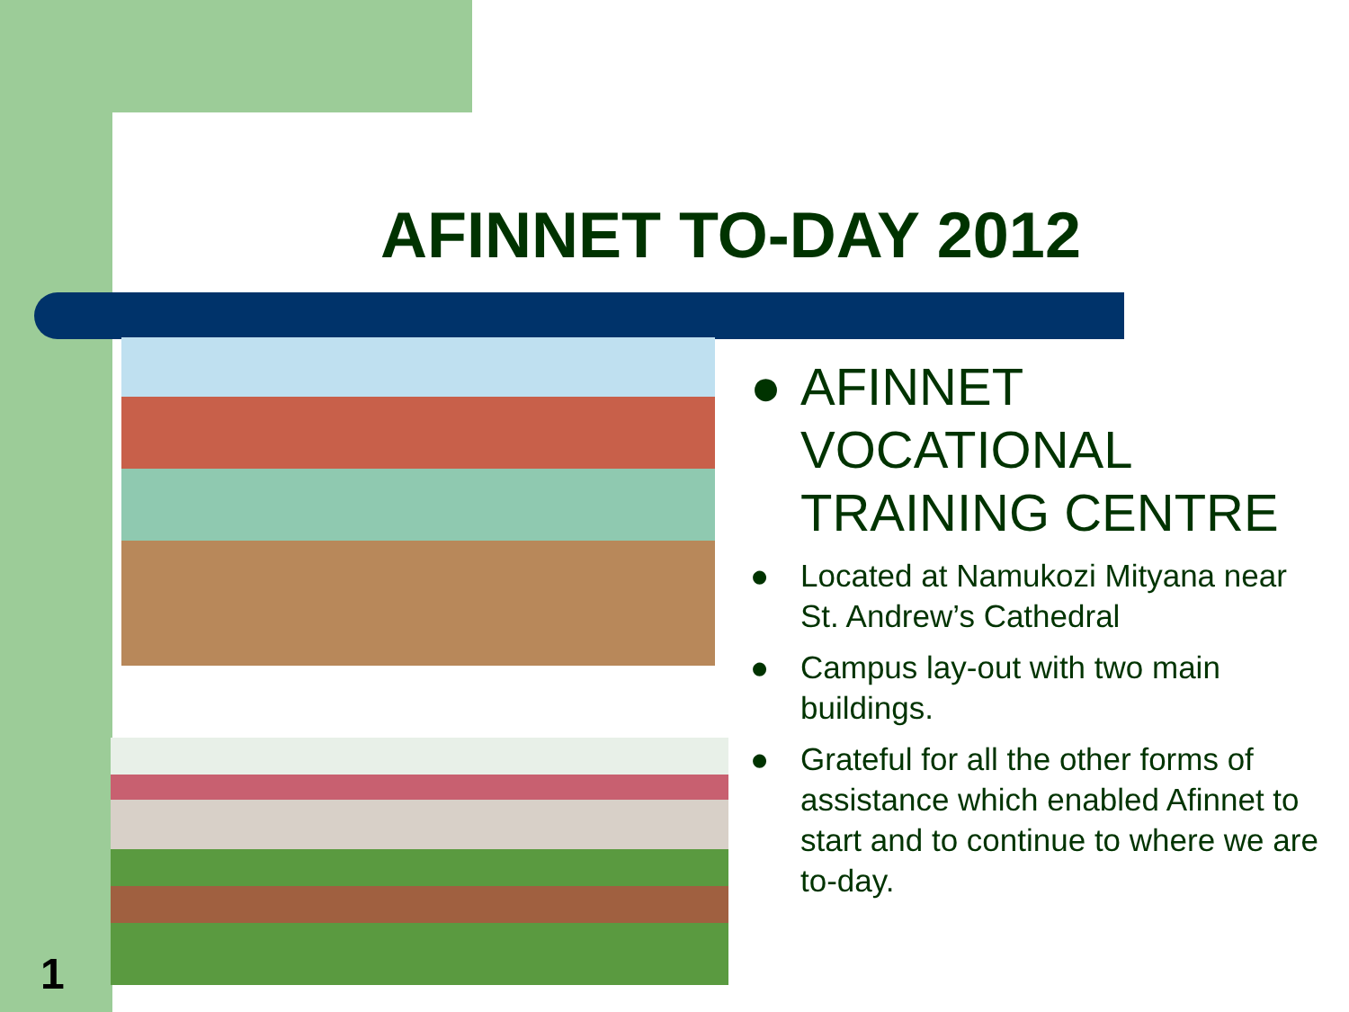AFINNET TO-DAY 2012
● AFINNET VOCATIONAL TRAINING CENTRE
● Located at Namukozi Mityana near St. Andrew’s Cathedral
● Campus lay-out with two main buildings.
● Grateful for all the other forms of assistance which enabled Afinnet to start and to continue to where we are to-day.
1